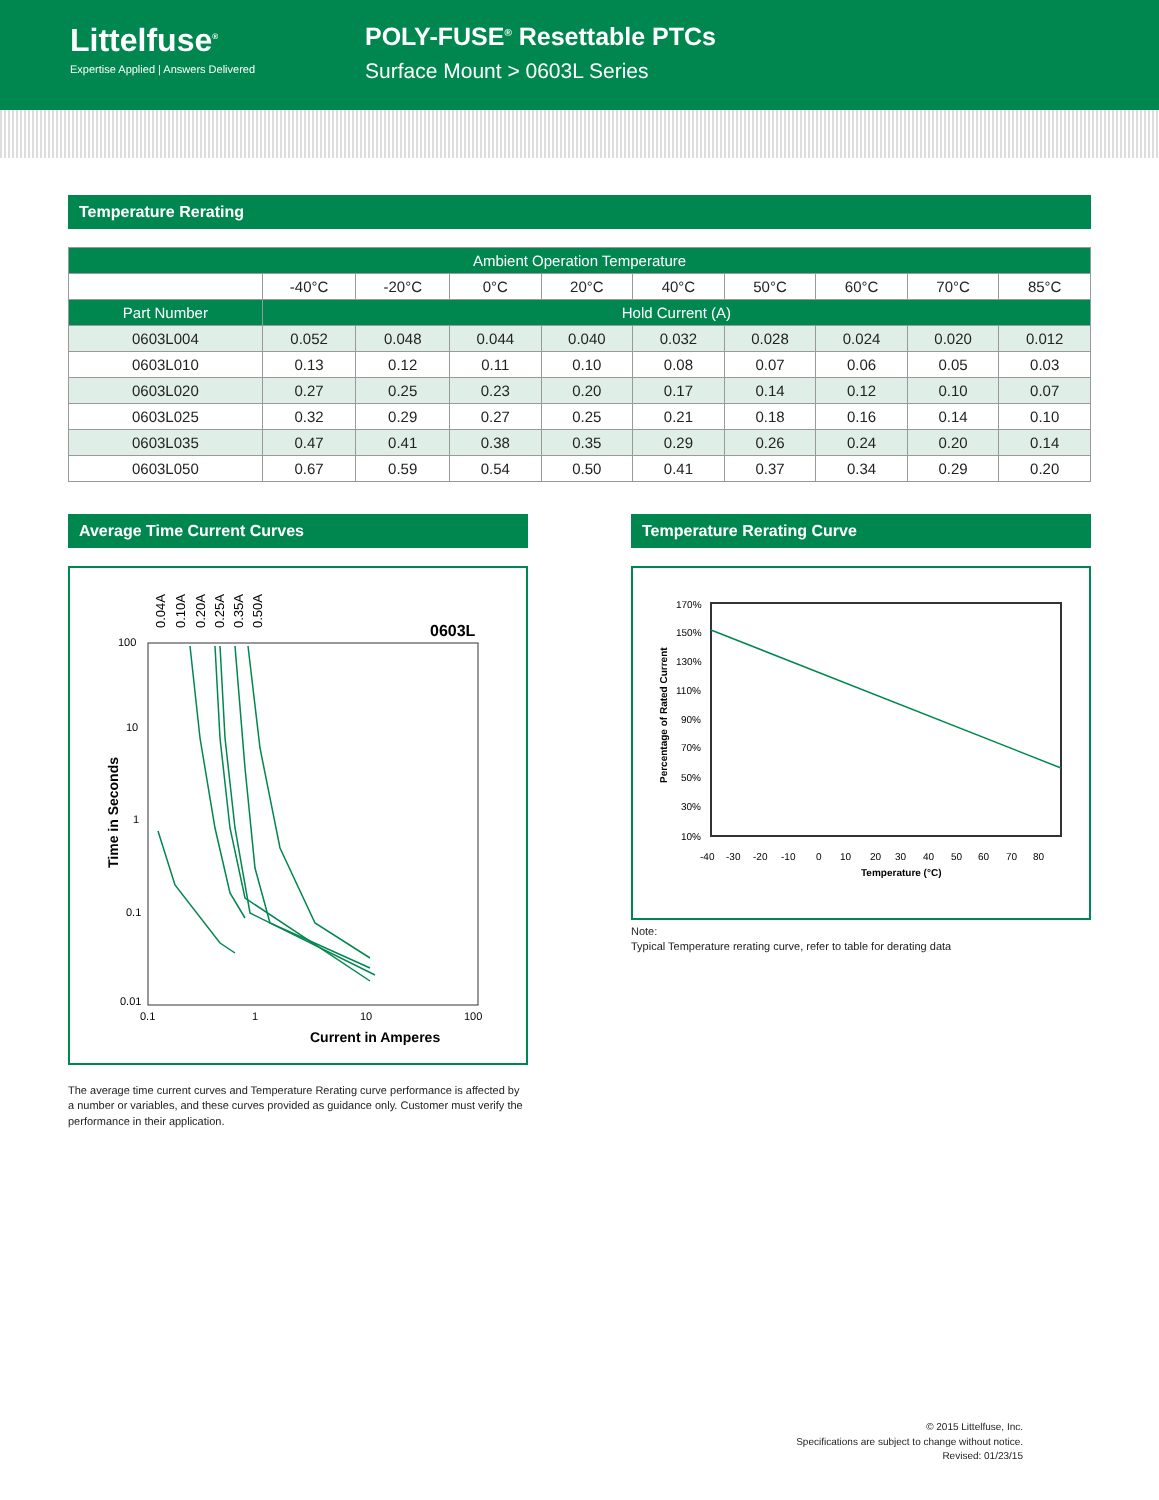Littelfuse<sup>®</sup>
Expertise Applied | Answers Delivered
POLY-FUSE<sup>®</sup> Resettable PTCs
Surface Mount > 0603L Series
Temperature Rerating
| Ambient Operation Temperature | | | | | | | | | |
| --- | --- | --- | --- | --- | --- | --- | --- | --- | --- |
| | -40°C | -20°C | 0°C | 20°C | 40°C | 50°C | 60°C | 70°C | 85°C |
| Part Number | Hold Current (A) | | | | | | | | |
| 0603L004 | 0.052 | 0.048 | 0.044 | 0.040 | 0.032 | 0.028 | 0.024 | 0.020 | 0.012 |
| 0603L010 | 0.13 | 0.12 | 0.11 | 0.10 | 0.08 | 0.07 | 0.06 | 0.05 | 0.03 |
| 0603L020 | 0.27 | 0.25 | 0.23 | 0.20 | 0.17 | 0.14 | 0.12 | 0.10 | 0.07 |
| 0603L025 | 0.32 | 0.29 | 0.27 | 0.25 | 0.21 | 0.18 | 0.16 | 0.14 | 0.10 |
| 0603L035 | 0.47 | 0.41 | 0.38 | 0.35 | 0.29 | 0.26 | 0.24 | 0.20 | 0.14 |
| 0603L050 | 0.67 | 0.59 | 0.54 | 0.50 | 0.41 | 0.37 | 0.34 | 0.29 | 0.20 |
Average Time Current Curves
100
10
1
0.1
0.01
0.1
1
10
100
0603L
Current in Amperes
Time in Seconds
0.04A
0.10A
0.20A
0.25A
0.35A
0.50A
The average time current curves and Temperature Rerating curve performance is affected by a number or variables, and these curves provided as guidance only. Customer must verify the performance in their application.
Temperature Rerating Curve
170%
150%
130%
110%
90%
70%
50%
30%
10%
-40
-30
-20
-10
0
10
20
30
40
50
60
70
80
Temperature (°C)
Percentage of Rated Current
Note:
Typical Temperature rerating curve, refer to table for derating data
© 2015 Littelfuse, Inc.
Specifications are subject to change without notice.
Revised: 01/23/15